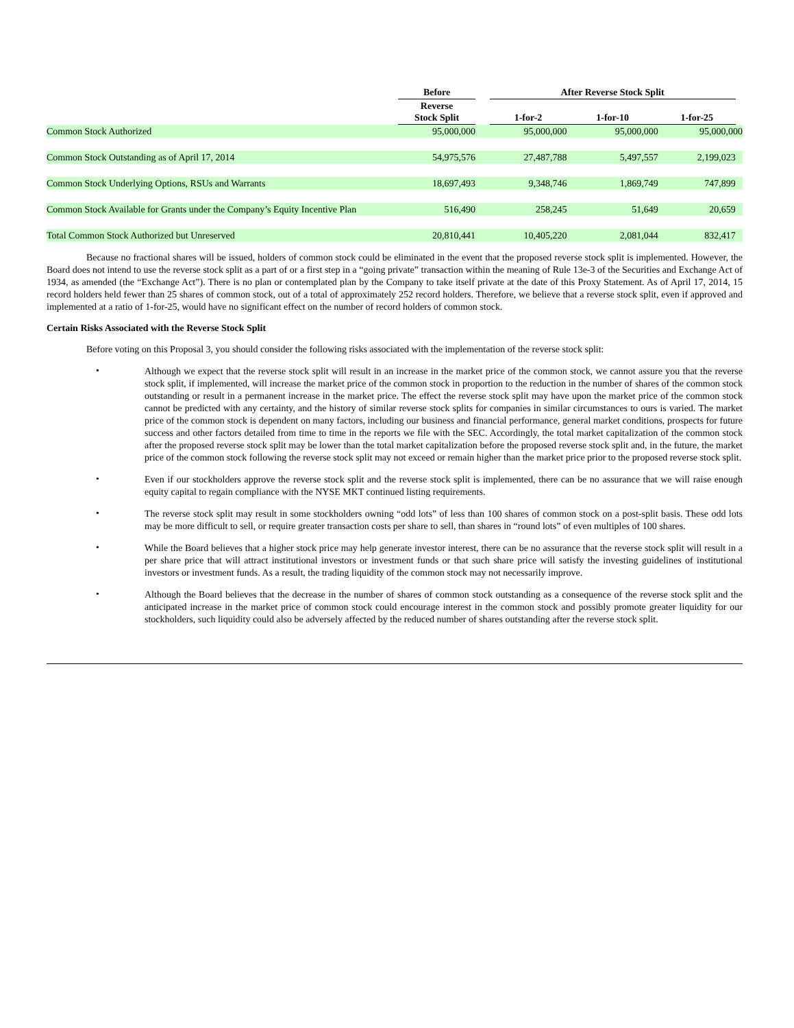| | Before | | After Reverse Stock Split | | | |
| --- | --- | --- | --- | --- | --- | --- |
| | Reverse Stock Split | | 1-for-2 | 1-for-10 | 1-for-25 | |
| Common Stock Authorized | 95,000,000 | | 95,000,000 | 95,000,000 | 95,000,000 | |
| Common Stock Outstanding as of April 17, 2014 | 54,975,576 | | 27,487,788 | 5,497,557 | 2,199,023 | |
| Common Stock Underlying Options, RSUs and Warrants | 18,697,493 | | 9,348,746 | 1,869,749 | 747,899 | |
| Common Stock Available for Grants under the Company’s Equity Incentive Plan | 516,490 | | 258,245 | 51,649 | 20,659 | |
| Total Common Stock Authorized but Unreserved | 20,810,441 | | 10,405,220 | 2,081,044 | 832,417 | |
Because no fractional shares will be issued, holders of common stock could be eliminated in the event that the proposed reverse stock split is implemented. However, the Board does not intend to use the reverse stock split as a part of or a first step in a “going private” transaction within the meaning of Rule 13e-3 of the Securities and Exchange Act of 1934, as amended (the “Exchange Act”). There is no plan or contemplated plan by the Company to take itself private at the date of this Proxy Statement. As of April 17, 2014, 15 record holders held fewer than 25 shares of common stock, out of a total of approximately 252 record holders. Therefore, we believe that a reverse stock split, even if approved and implemented at a ratio of 1-for-25, would have no significant effect on the number of record holders of common stock.
Certain Risks Associated with the Reverse Stock Split
Before voting on this Proposal 3, you should consider the following risks associated with the implementation of the reverse stock split:
•
Although we expect that the reverse stock split will result in an increase in the market price of the common stock, we cannot assure you that the reverse stock split, if implemented, will increase the market price of the common stock in proportion to the reduction in the number of shares of the common stock outstanding or result in a permanent increase in the market price. The effect the reverse stock split may have upon the market price of the common stock cannot be predicted with any certainty, and the history of similar reverse stock splits for companies in similar circumstances to ours is varied. The market price of the common stock is dependent on many factors, including our business and financial performance, general market conditions, prospects for future success and other factors detailed from time to time in the reports we file with the SEC. Accordingly, the total market capitalization of the common stock after the proposed reverse stock split may be lower than the total market capitalization before the proposed reverse stock split and, in the future, the market price of the common stock following the reverse stock split may not exceed or remain higher than the market price prior to the proposed reverse stock split.
•
Even if our stockholders approve the reverse stock split and the reverse stock split is implemented, there can be no assurance that we will raise enough equity capital to regain compliance with the NYSE MKT continued listing requirements.
•
The reverse stock split may result in some stockholders owning “odd lots” of less than 100 shares of common stock on a post-split basis. These odd lots may be more difficult to sell, or require greater transaction costs per share to sell, than shares in “round lots” of even multiples of 100 shares.
•
While the Board believes that a higher stock price may help generate investor interest, there can be no assurance that the reverse stock split will result in a per share price that will attract institutional investors or investment funds or that such share price will satisfy the investing guidelines of institutional investors or investment funds. As a result, the trading liquidity of the common stock may not necessarily improve.
•
Although the Board believes that the decrease in the number of shares of common stock outstanding as a consequence of the reverse stock split and the anticipated increase in the market price of common stock could encourage interest in the common stock and possibly promote greater liquidity for our stockholders, such liquidity could also be adversely affected by the reduced number of shares outstanding after the reverse stock split.